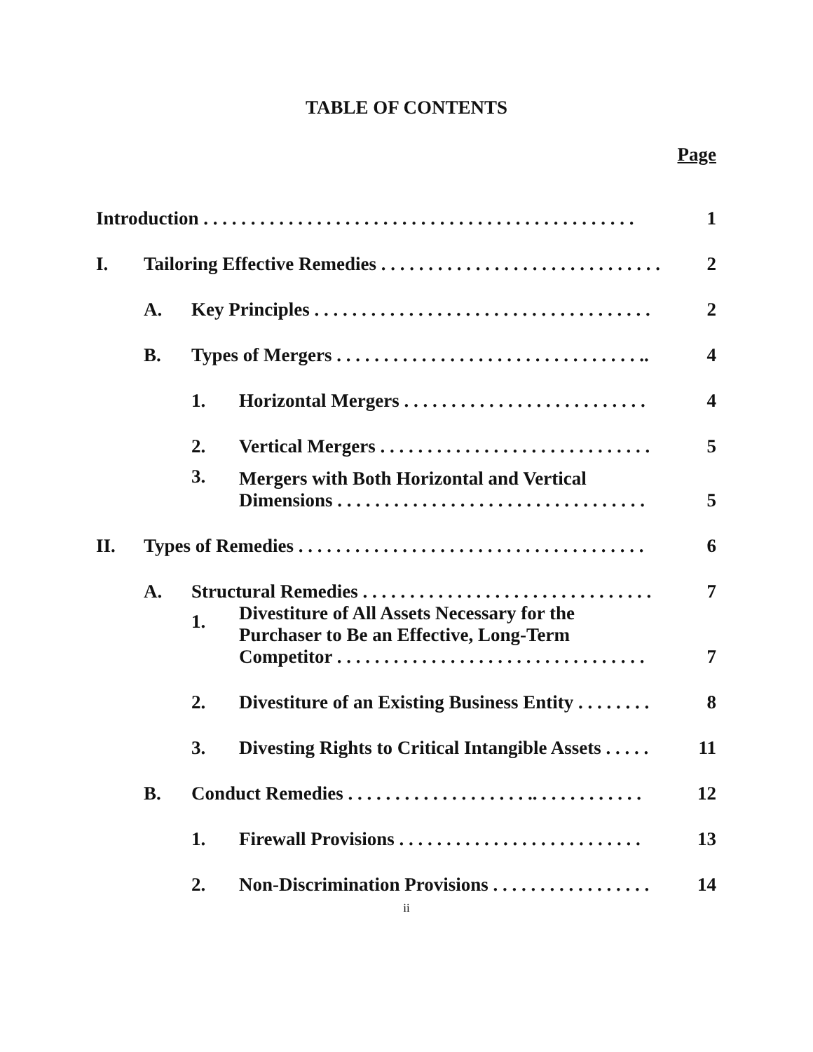TABLE OF CONTENTS
Page
| Introduction . . . . . . . . . . . . . . . . . . . . . . . . . . . . . . . . . . . . . . . . . . . . . . | | | | 1 |
| I. | Tailoring Effective Remedies . . . . . . . . . . . . . . . . . . . . . . . . . . . . . . | | | 2 |
| | A. | Key Principles . . . . . . . . . . . . . . . . . . . . . . . . . . . . . . . . . . . . | | 2 |
| | B. | Types of Mergers . . . . . . . . . . . . . . . . . . . . . . . . . . . . . . . . .. | | 4 |
| | | 1. | Horizontal Mergers . . . . . . . . . . . . . . . . . . . . . . . . . . | 4 |
| | | 2. | Vertical Mergers . . . . . . . . . . . . . . . . . . . . . . . . . . . . . | 5 |
| | | 3. | Mergers with Both Horizontal and Vertical Dimensions . . . . . . . . . . . . . . . . . . . . . . . . . . . . . . . . . | 5 |
| II. | Types of Remedies . . . . . . . . . . . . . . . . . . . . . . . . . . . . . . . . . . . . . | | | 6 |
| | A. | Structural Remedies . . . . . . . . . . . . . . . . . . . . . . . . . . . . . . . | | 7 |
| | | 1. | Divestiture of All Assets Necessary for the Purchaser to Be an Effective, Long-Term Competitor . . . . . . . . . . . . . . . . . . . . . . . . . . . . . . . . . | 7 |
| | | 2. | Divestiture of an Existing Business Entity . . . . . . . . | 8 |
| | | 3. | Divesting Rights to Critical Intangible Assets . . . . . | 11 |
| | B. | Conduct Remedies . . . . . . . . . . . . . . . . . . . .. . . . . . . . . . . . | | 12 |
| | | 1. | Firewall Provisions . . . . . . . . . . . . . . . . . . . . . . . . . . | 13 |
| | | 2. | Non-Discrimination Provisions . . . . . . . . . . . . . . . . . | 14 |
ii